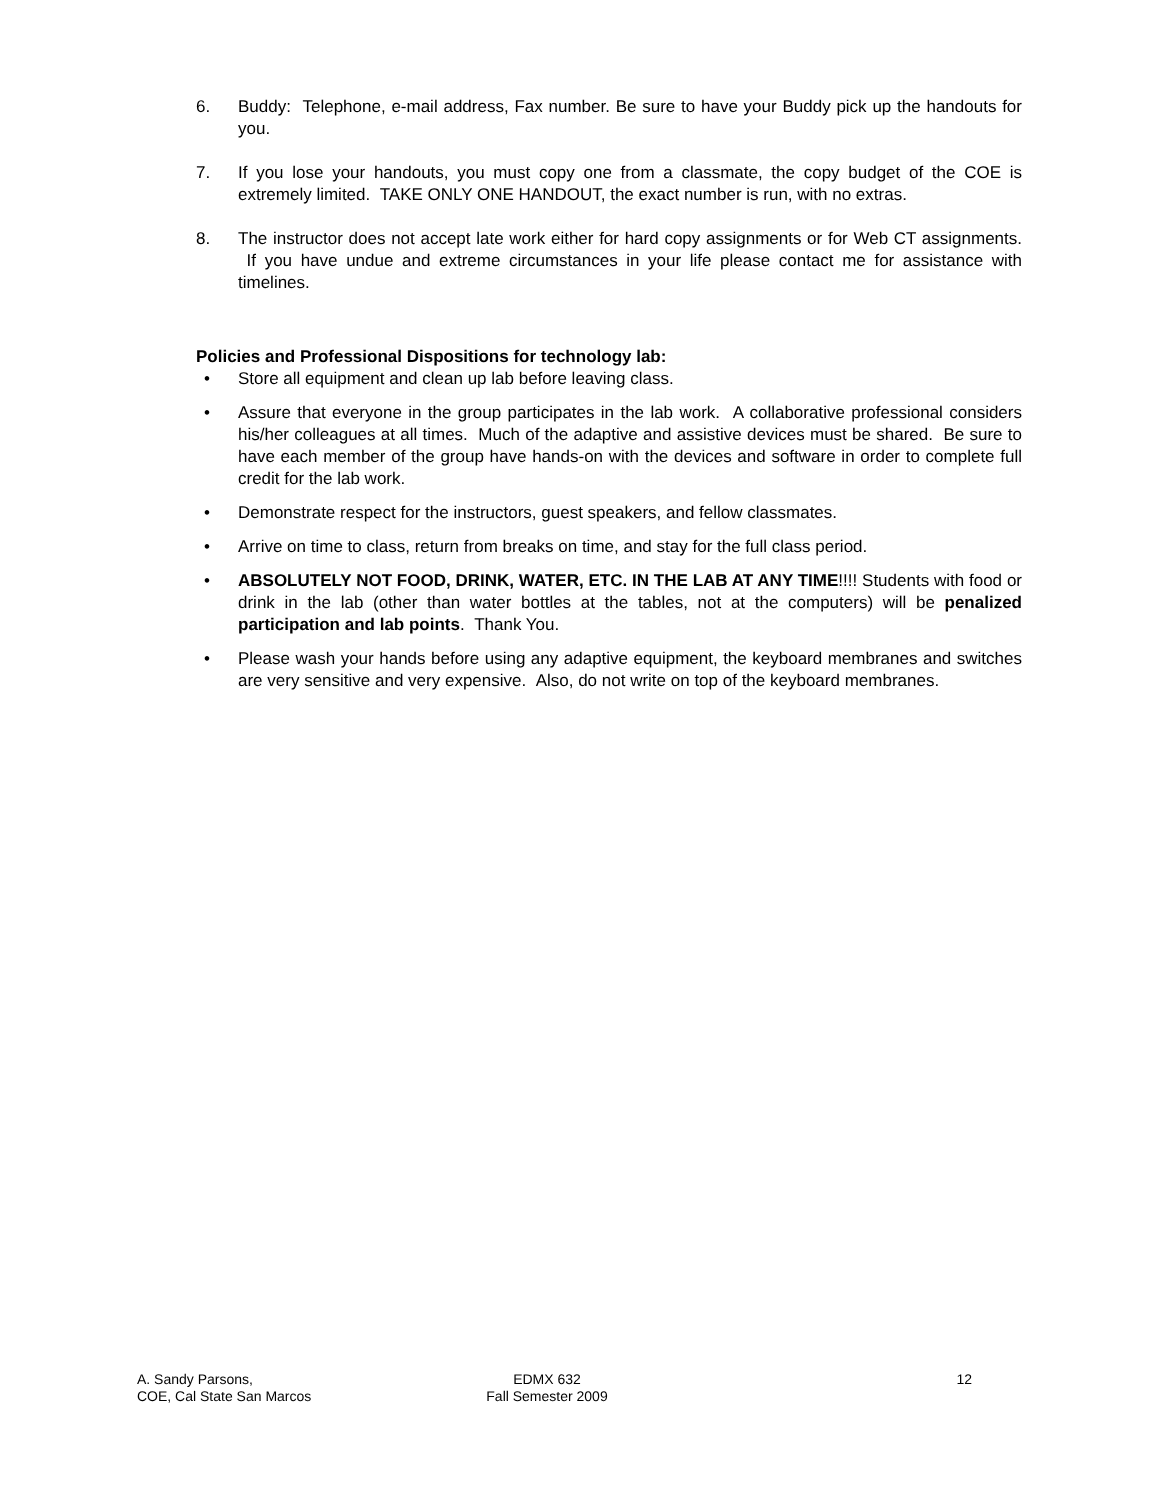6. Buddy: Telephone, e-mail address, Fax number. Be sure to have your Buddy pick up the handouts for you.
7. If you lose your handouts, you must copy one from a classmate, the copy budget of the COE is extremely limited. TAKE ONLY ONE HANDOUT, the exact number is run, with no extras.
8. The instructor does not accept late work either for hard copy assignments or for Web CT assignments. If you have undue and extreme circumstances in your life please contact me for assistance with timelines.
Policies and Professional Dispositions for technology lab:
• Store all equipment and clean up lab before leaving class.
• Assure that everyone in the group participates in the lab work. A collaborative professional considers his/her colleagues at all times. Much of the adaptive and assistive devices must be shared. Be sure to have each member of the group have hands-on with the devices and software in order to complete full credit for the lab work.
• Demonstrate respect for the instructors, guest speakers, and fellow classmates.
• Arrive on time to class, return from breaks on time, and stay for the full class period.
• ABSOLUTELY NOT FOOD, DRINK, WATER, ETC. IN THE LAB AT ANY TIME!!!! Students with food or drink in the lab (other than water bottles at the tables, not at the computers) will be penalized participation and lab points. Thank You.
• Please wash your hands before using any adaptive equipment, the keyboard membranes and switches are very sensitive and very expensive. Also, do not write on top of the keyboard membranes.
A. Sandy Parsons,
COE, Cal State San Marcos
EDMX 632
Fall Semester 2009
12